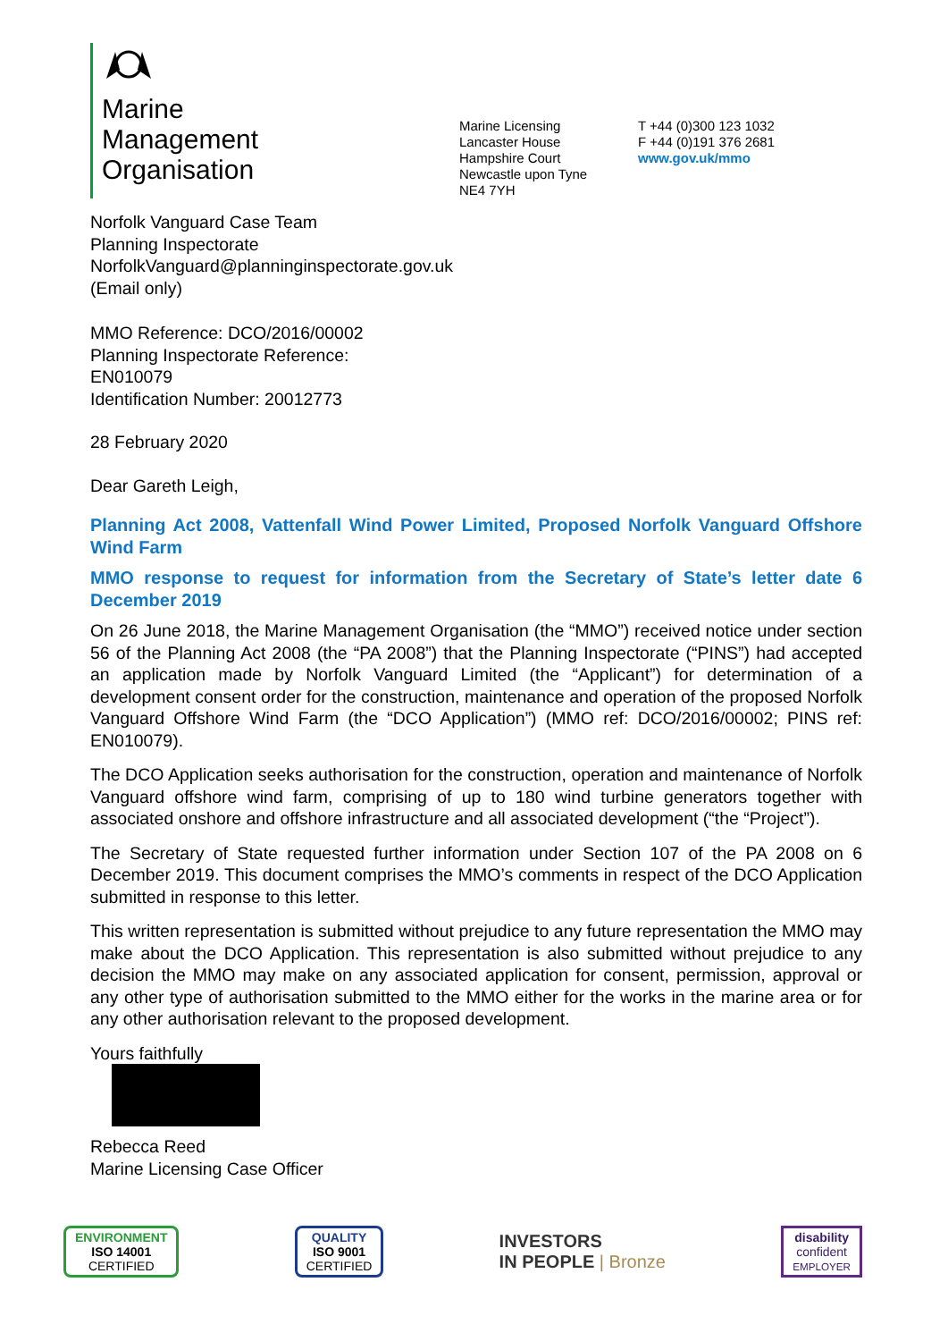Marine
Management
Organisation
Marine Licensing
Lancaster House
Hampshire Court
Newcastle upon Tyne
NE4 7YH
T +44 (0)300 123 1032
F +44 (0)191 376 2681
www.gov.uk/mmo
Norfolk Vanguard Case Team
Planning Inspectorate
NorfolkVanguard@planninginspectorate.gov.uk
(Email only)
MMO Reference: DCO/2016/00002
Planning Inspectorate Reference:
EN010079
Identification Number: 20012773
28 February 2020
Dear Gareth Leigh,
Planning Act 2008, Vattenfall Wind Power Limited, Proposed Norfolk Vanguard Offshore Wind Farm
MMO response to request for information from the Secretary of State’s letter date 6 December 2019
On 26 June 2018, the Marine Management Organisation (the “MMO”) received notice under section 56 of the Planning Act 2008 (the “PA 2008”) that the Planning Inspectorate (“PINS”) had accepted an application made by Norfolk Vanguard Limited (the “Applicant”) for determination of a development consent order for the construction, maintenance and operation of the proposed Norfolk Vanguard Offshore Wind Farm (the “DCO Application”) (MMO ref: DCO/2016/00002; PINS ref: EN010079).
The DCO Application seeks authorisation for the construction, operation and maintenance of Norfolk Vanguard offshore wind farm, comprising of up to 180 wind turbine generators together with associated onshore and offshore infrastructure and all associated development (“the “Project”).
The Secretary of State requested further information under Section 107 of the PA 2008 on 6 December 2019. This document comprises the MMO’s comments in respect of the DCO Application submitted in response to this letter.
This written representation is submitted without prejudice to any future representation the MMO may make about the DCO Application. This representation is also submitted without prejudice to any decision the MMO may make on any associated application for consent, permission, approval or any other type of authorisation submitted to the MMO either for the works in the marine area or for any other authorisation relevant to the proposed development.
Yours faithfully
Rebecca Reed
Marine Licensing Case Officer
ENVIRONMENT
ISO 14001
CERTIFIED
QUALITY
ISO 9001
CERTIFIED
INVESTORS
IN PEOPLE | Bronze
disability
confident
EMPLOYER